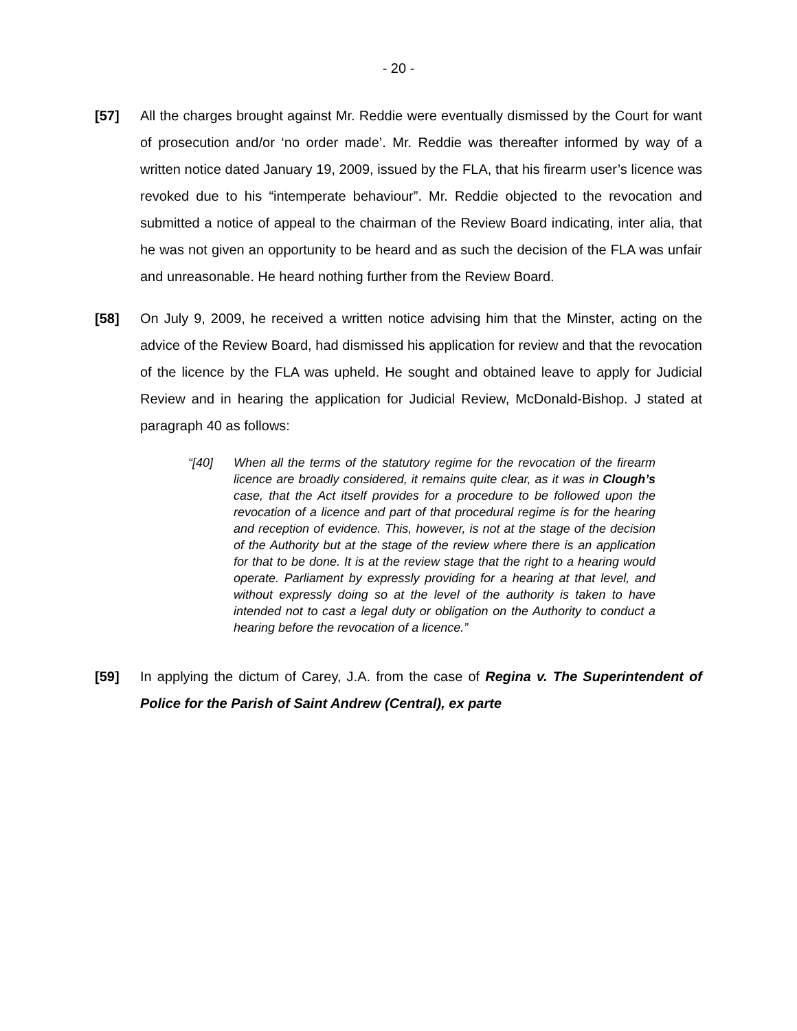- 20 -
[57] All the charges brought against Mr. Reddie were eventually dismissed by the Court for want of prosecution and/or ‘no order made’. Mr. Reddie was thereafter informed by way of a written notice dated January 19, 2009, issued by the FLA, that his firearm user’s licence was revoked due to his “intemperate behaviour”. Mr. Reddie objected to the revocation and submitted a notice of appeal to the chairman of the Review Board indicating, inter alia, that he was not given an opportunity to be heard and as such the decision of the FLA was unfair and unreasonable. He heard nothing further from the Review Board.
[58] On July 9, 2009, he received a written notice advising him that the Minster, acting on the advice of the Review Board, had dismissed his application for review and that the revocation of the licence by the FLA was upheld. He sought and obtained leave to apply for Judicial Review and in hearing the application for Judicial Review, McDonald-Bishop. J stated at paragraph 40 as follows:
“[40] When all the terms of the statutory regime for the revocation of the firearm licence are broadly considered, it remains quite clear, as it was in Clough’s case, that the Act itself provides for a procedure to be followed upon the revocation of a licence and part of that procedural regime is for the hearing and reception of evidence. This, however, is not at the stage of the decision of the Authority but at the stage of the review where there is an application for that to be done. It is at the review stage that the right to a hearing would operate. Parliament by expressly providing for a hearing at that level, and without expressly doing so at the level of the authority is taken to have intended not to cast a legal duty or obligation on the Authority to conduct a hearing before the revocation of a licence.”
[59] In applying the dictum of Carey, J.A. from the case of Regina v. The Superintendent of Police for the Parish of Saint Andrew (Central), ex parte